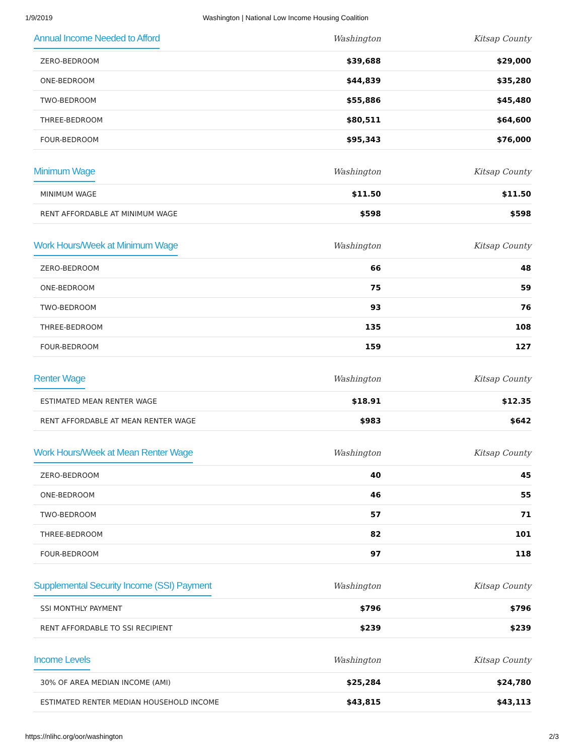1/9/2019 Washington | National Low Income Housing Coalition
| Annual Income Needed to Afford | Washington | Kitsap County |
| --- | --- | --- |
| ZERO-BEDROOM | $39,688 | $29,000 |
| ONE-BEDROOM | $44,839 | $35,280 |
| TWO-BEDROOM | $55,886 | $45,480 |
| THREE-BEDROOM | $80,511 | $64,600 |
| FOUR-BEDROOM | $95,343 | $76,000 |
| Minimum Wage | Washington | Kitsap County |
| --- | --- | --- |
| MINIMUM WAGE | $11.50 | $11.50 |
| RENT AFFORDABLE AT MINIMUM WAGE | $598 | $598 |
| Work Hours/Week at Minimum Wage | Washington | Kitsap County |
| --- | --- | --- |
| ZERO-BEDROOM | 66 | 48 |
| ONE-BEDROOM | 75 | 59 |
| TWO-BEDROOM | 93 | 76 |
| THREE-BEDROOM | 135 | 108 |
| FOUR-BEDROOM | 159 | 127 |
| Renter Wage | Washington | Kitsap County |
| --- | --- | --- |
| ESTIMATED MEAN RENTER WAGE | $18.91 | $12.35 |
| RENT AFFORDABLE AT MEAN RENTER WAGE | $983 | $642 |
| Work Hours/Week at Mean Renter Wage | Washington | Kitsap County |
| --- | --- | --- |
| ZERO-BEDROOM | 40 | 45 |
| ONE-BEDROOM | 46 | 55 |
| TWO-BEDROOM | 57 | 71 |
| THREE-BEDROOM | 82 | 101 |
| FOUR-BEDROOM | 97 | 118 |
| Supplemental Security Income (SSI) Payment | Washington | Kitsap County |
| --- | --- | --- |
| SSI MONTHLY PAYMENT | $796 | $796 |
| RENT AFFORDABLE TO SSI RECIPIENT | $239 | $239 |
| Income Levels | Washington | Kitsap County |
| --- | --- | --- |
| 30% OF AREA MEDIAN INCOME (AMI) | $25,284 | $24,780 |
| ESTIMATED RENTER MEDIAN HOUSEHOLD INCOME | $43,815 | $43,113 |
https://nlihc.org/oor/washington 2/3